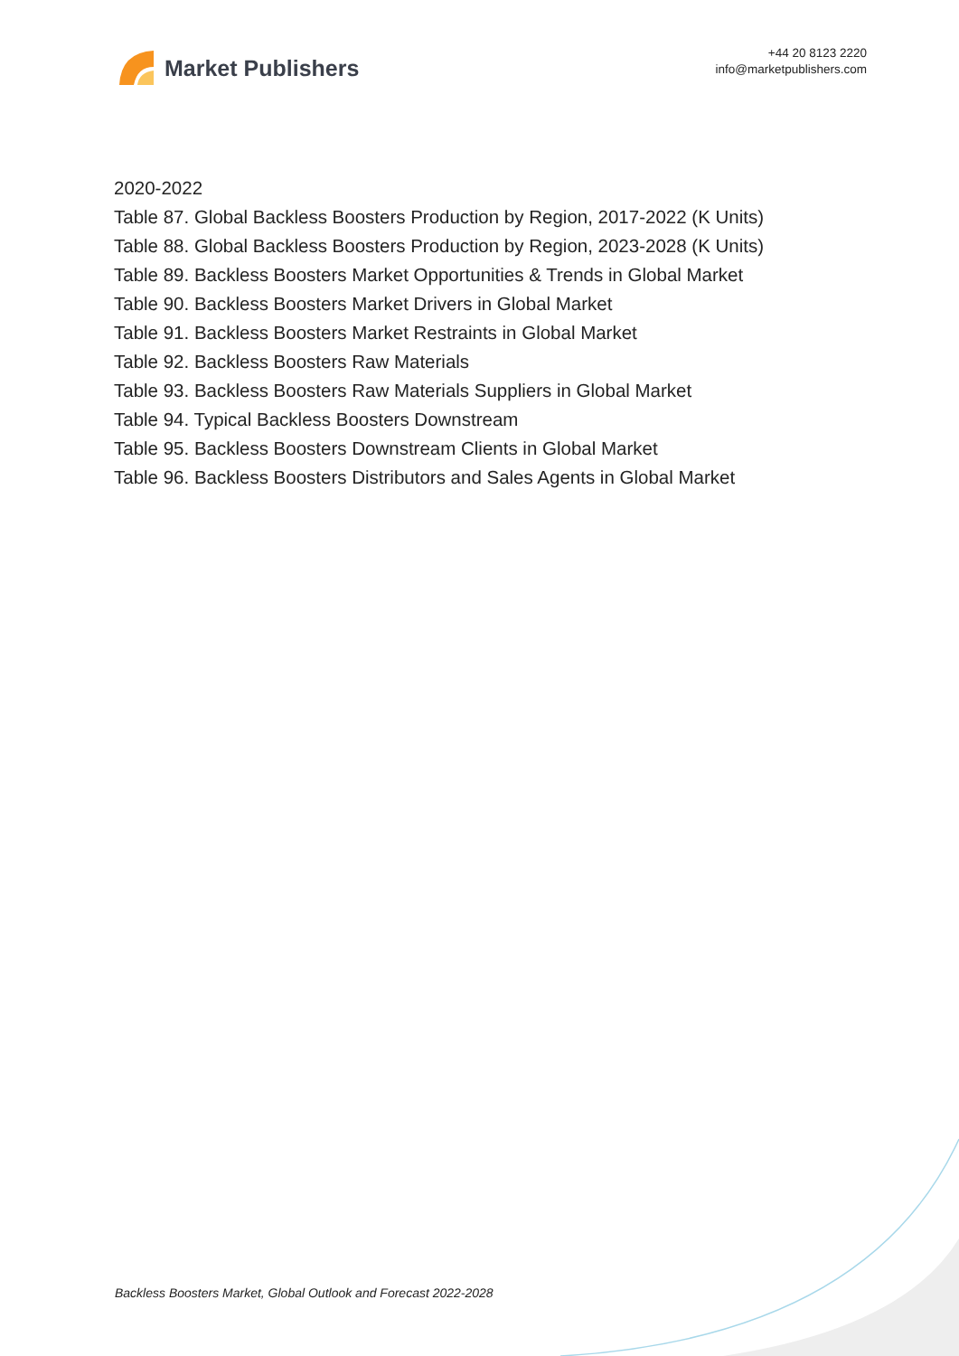Market Publishers
+44 20 8123 2220
info@marketpublishers.com
2020-2022
Table 87. Global Backless Boosters Production by Region, 2017-2022 (K Units)
Table 88. Global Backless Boosters Production by Region, 2023-2028 (K Units)
Table 89. Backless Boosters Market Opportunities & Trends in Global Market
Table 90. Backless Boosters Market Drivers in Global Market
Table 91. Backless Boosters Market Restraints in Global Market
Table 92. Backless Boosters Raw Materials
Table 93. Backless Boosters Raw Materials Suppliers in Global Market
Table 94. Typical Backless Boosters Downstream
Table 95. Backless Boosters Downstream Clients in Global Market
Table 96. Backless Boosters Distributors and Sales Agents in Global Market
Backless Boosters Market, Global Outlook and Forecast 2022-2028